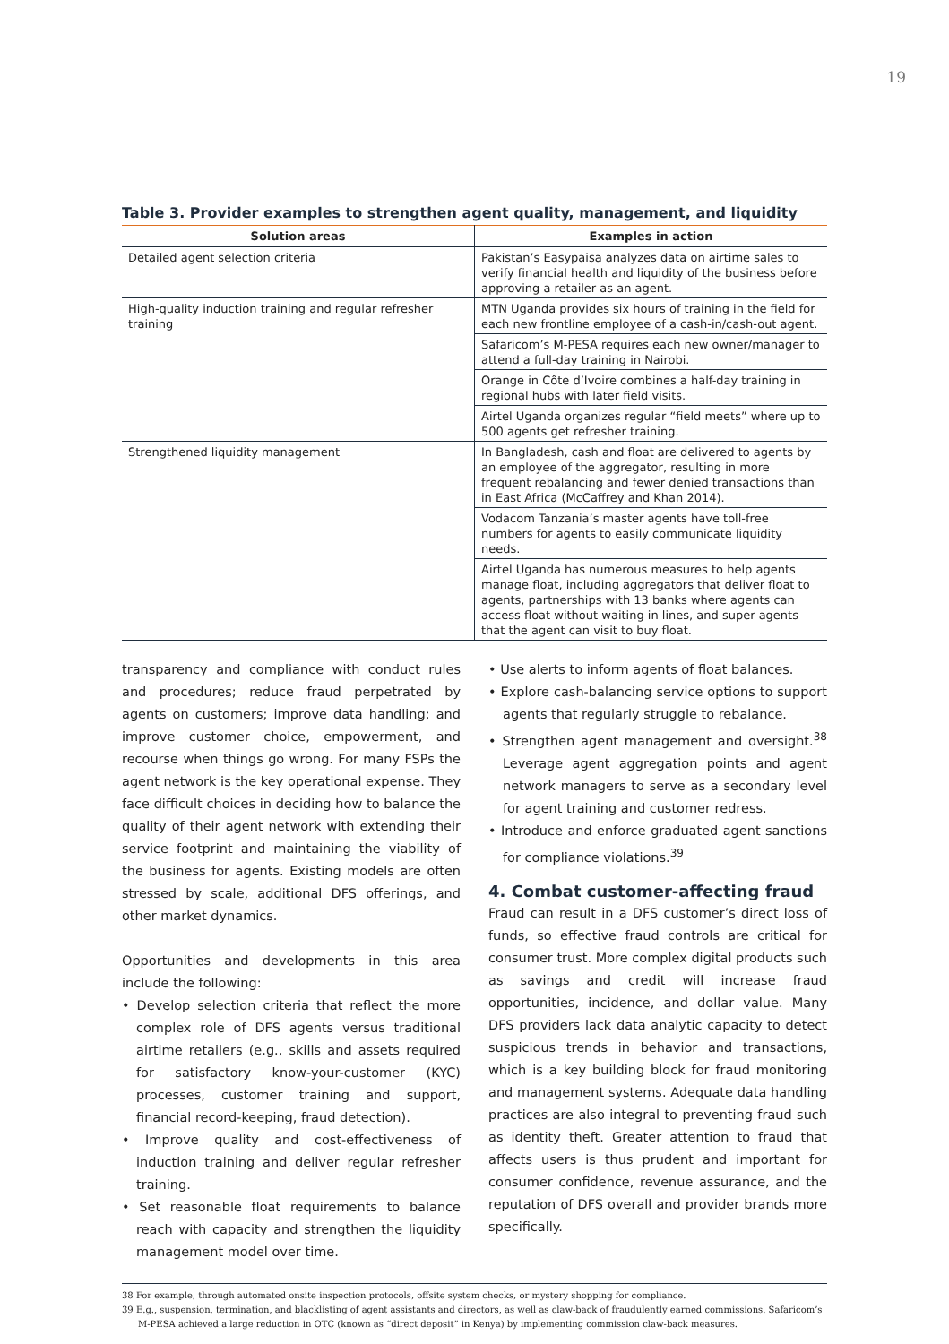19
Table 3. Provider examples to strengthen agent quality, management, and liquidity
| Solution areas | Examples in action |
| --- | --- |
| Detailed agent selection criteria | Pakistan’s Easypaisa analyzes data on airtime sales to verify financial health and liquidity of the business before approving a retailer as an agent. |
| High-quality induction training and regular refresher training | MTN Uganda provides six hours of training in the field for each new frontline employee of a cash-in/cash-out agent. |
| | Safaricom’s M-PESA requires each new owner/manager to attend a full-day training in Nairobi. |
| | Orange in Côte d’Ivoire combines a half-day training in regional hubs with later field visits. |
| | Airtel Uganda organizes regular “field meets” where up to 500 agents get refresher training. |
| Strengthened liquidity management | In Bangladesh, cash and float are delivered to agents by an employee of the aggregator, resulting in more frequent rebalancing and fewer denied transactions than in East Africa (McCaffrey and Khan 2014). |
| | Vodacom Tanzania’s master agents have toll-free numbers for agents to easily communicate liquidity needs. |
| | Airtel Uganda has numerous measures to help agents manage float, including aggregators that deliver float to agents, partnerships with 13 banks where agents can access float without waiting in lines, and super agents that the agent can visit to buy float. |
transparency and compliance with conduct rules and procedures; reduce fraud perpetrated by agents on customers; improve data handling; and improve customer choice, empowerment, and recourse when things go wrong. For many FSPs the agent network is the key operational expense. They face difficult choices in deciding how to balance the quality of their agent network with extending their service footprint and maintaining the viability of the business for agents. Existing models are often stressed by scale, additional DFS offerings, and other market dynamics.
Opportunities and developments in this area include the following:
• Develop selection criteria that reflect the more complex role of DFS agents versus traditional airtime retailers (e.g., skills and assets required for satisfactory know-your-customer (KYC) processes, customer training and support, financial record-keeping, fraud detection).
• Improve quality and cost-effectiveness of induction training and deliver regular refresher training.
• Set reasonable float requirements to balance reach with capacity and strengthen the liquidity management model over time.
• Use alerts to inform agents of float balances.
• Explore cash-balancing service options to support agents that regularly struggle to rebalance.
• Strengthen agent management and oversight.<sup>38</sup> Leverage agent aggregation points and agent network managers to serve as a secondary level for agent training and customer redress.
• Introduce and enforce graduated agent sanctions for compliance violations.<sup>39</sup>
4. Combat customer-affecting fraud
Fraud can result in a DFS customer’s direct loss of funds, so effective fraud controls are critical for consumer trust. More complex digital products such as savings and credit will increase fraud opportunities, incidence, and dollar value. Many DFS providers lack data analytic capacity to detect suspicious trends in behavior and transactions, which is a key building block for fraud monitoring and management systems. Adequate data handling practices are also integral to preventing fraud such as identity theft. Greater attention to fraud that affects users is thus prudent and important for consumer confidence, revenue assurance, and the reputation of DFS overall and provider brands more specifically.
38 For example, through automated onsite inspection protocols, offsite system checks, or mystery shopping for compliance.
39 E.g., suspension, termination, and blacklisting of agent assistants and directors, as well as claw-back of fraudulently earned commissions. Safaricom’s M-PESA achieved a large reduction in OTC (known as “direct deposit” in Kenya) by implementing commission claw-back measures.